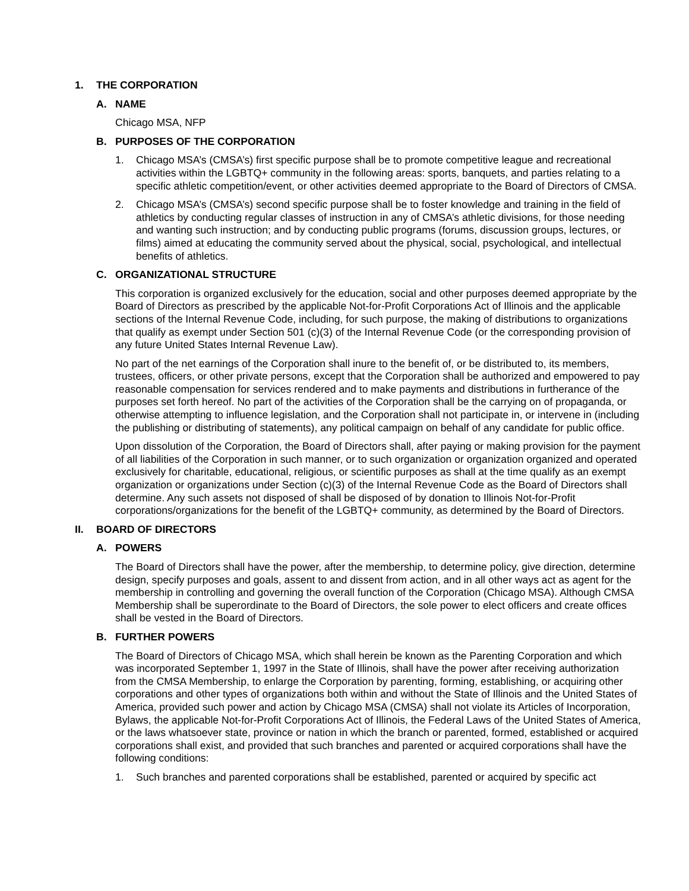1. THE CORPORATION
A. NAME
Chicago MSA, NFP
B. PURPOSES OF THE CORPORATION
1. Chicago MSA’s (CMSA’s) first specific purpose shall be to promote competitive league and recreational activities within the LGBTQ+ community in the following areas: sports, banquets, and parties relating to a specific athletic competition/event, or other activities deemed appropriate to the Board of Directors of CMSA.
2. Chicago MSA’s (CMSA’s) second specific purpose shall be to foster knowledge and training in the field of athletics by conducting regular classes of instruction in any of CMSA’s athletic divisions, for those needing and wanting such instruction; and by conducting public programs (forums, discussion groups, lectures, or films) aimed at educating the community served about the physical, social, psychological, and intellectual benefits of athletics.
C. ORGANIZATIONAL STRUCTURE
This corporation is organized exclusively for the education, social and other purposes deemed appropriate by the Board of Directors as prescribed by the applicable Not-for-Profit Corporations Act of Illinois and the applicable sections of the Internal Revenue Code, including, for such purpose, the making of distributions to organizations that qualify as exempt under Section 501 (c)(3) of the Internal Revenue Code (or the corresponding provision of any future United States Internal Revenue Law).
No part of the net earnings of the Corporation shall inure to the benefit of, or be distributed to, its members, trustees, officers, or other private persons, except that the Corporation shall be authorized and empowered to pay reasonable compensation for services rendered and to make payments and distributions in furtherance of the purposes set forth hereof. No part of the activities of the Corporation shall be the carrying on of propaganda, or otherwise attempting to influence legislation, and the Corporation shall not participate in, or intervene in (including the publishing or distributing of statements), any political campaign on behalf of any candidate for public office.
Upon dissolution of the Corporation, the Board of Directors shall, after paying or making provision for the payment of all liabilities of the Corporation in such manner, or to such organization or organization organized and operated exclusively for charitable, educational, religious, or scientific purposes as shall at the time qualify as an exempt organization or organizations under Section (c)(3) of the Internal Revenue Code as the Board of Directors shall determine. Any such assets not disposed of shall be disposed of by donation to Illinois Not-for-Profit corporations/organizations for the benefit of the LGBTQ+ community, as determined by the Board of Directors.
II. BOARD OF DIRECTORS
A. POWERS
The Board of Directors shall have the power, after the membership, to determine policy, give direction, determine design, specify purposes and goals, assent to and dissent from action, and in all other ways act as agent for the membership in controlling and governing the overall function of the Corporation (Chicago MSA). Although CMSA Membership shall be superordinate to the Board of Directors, the sole power to elect officers and create offices shall be vested in the Board of Directors.
B. FURTHER POWERS
The Board of Directors of Chicago MSA, which shall herein be known as the Parenting Corporation and which was incorporated September 1, 1997 in the State of Illinois, shall have the power after receiving authorization from the CMSA Membership, to enlarge the Corporation by parenting, forming, establishing, or acquiring other corporations and other types of organizations both within and without the State of Illinois and the United States of America, provided such power and action by Chicago MSA (CMSA) shall not violate its Articles of Incorporation, Bylaws, the applicable Not-for-Profit Corporations Act of Illinois, the Federal Laws of the United States of America, or the laws whatsoever state, province or nation in which the branch or parented, formed, established or acquired corporations shall exist, and provided that such branches and parented or acquired corporations shall have the following conditions:
1. Such branches and parented corporations shall be established, parented or acquired by specific act